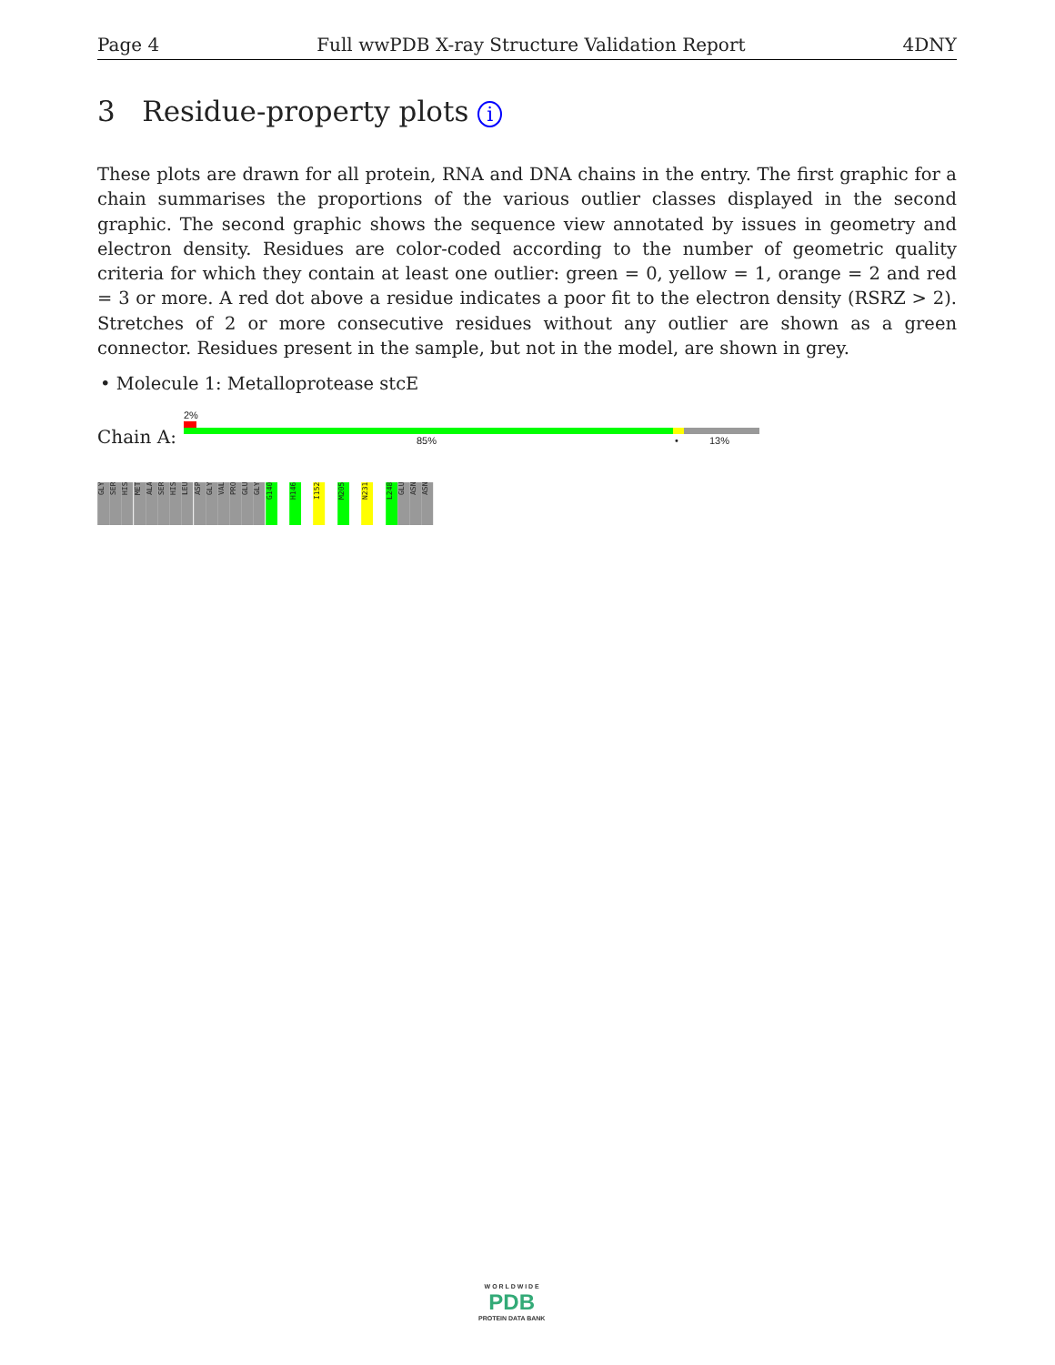Page 4 Full wwPDB X-ray Structure Validation Report 4DNY
3 Residue-property plots i
These plots are drawn for all protein, RNA and DNA chains in the entry. The first graphic for a chain summarises the proportions of the various outlier classes displayed in the second graphic. The second graphic shows the sequence view annotated by issues in geometry and electron density. Residues are color-coded according to the number of geometric quality criteria for which they contain at least one outlier: green = 0, yellow = 1, orange = 2 and red = 3 or more. A red dot above a residue indicates a poor fit to the electron density (RSRZ > 2). Stretches of 2 or more consecutive residues without any outlier are shown as a green connector. Residues present in the sample, but not in the model, are shown in grey.
• Molecule 1: Metalloprotease stcE
2%
Chain A: 85% • 13%
GLY
SER
HIS
MET
ALA
SER
HIS
LEU
ASP
GLY
VAL
PRO
GLU
GLY
G140
H146
I152
M205
N231
L248
GLU
ASN
ASN
W O R L D W I D E
PDB
PROTEIN DATA BANK